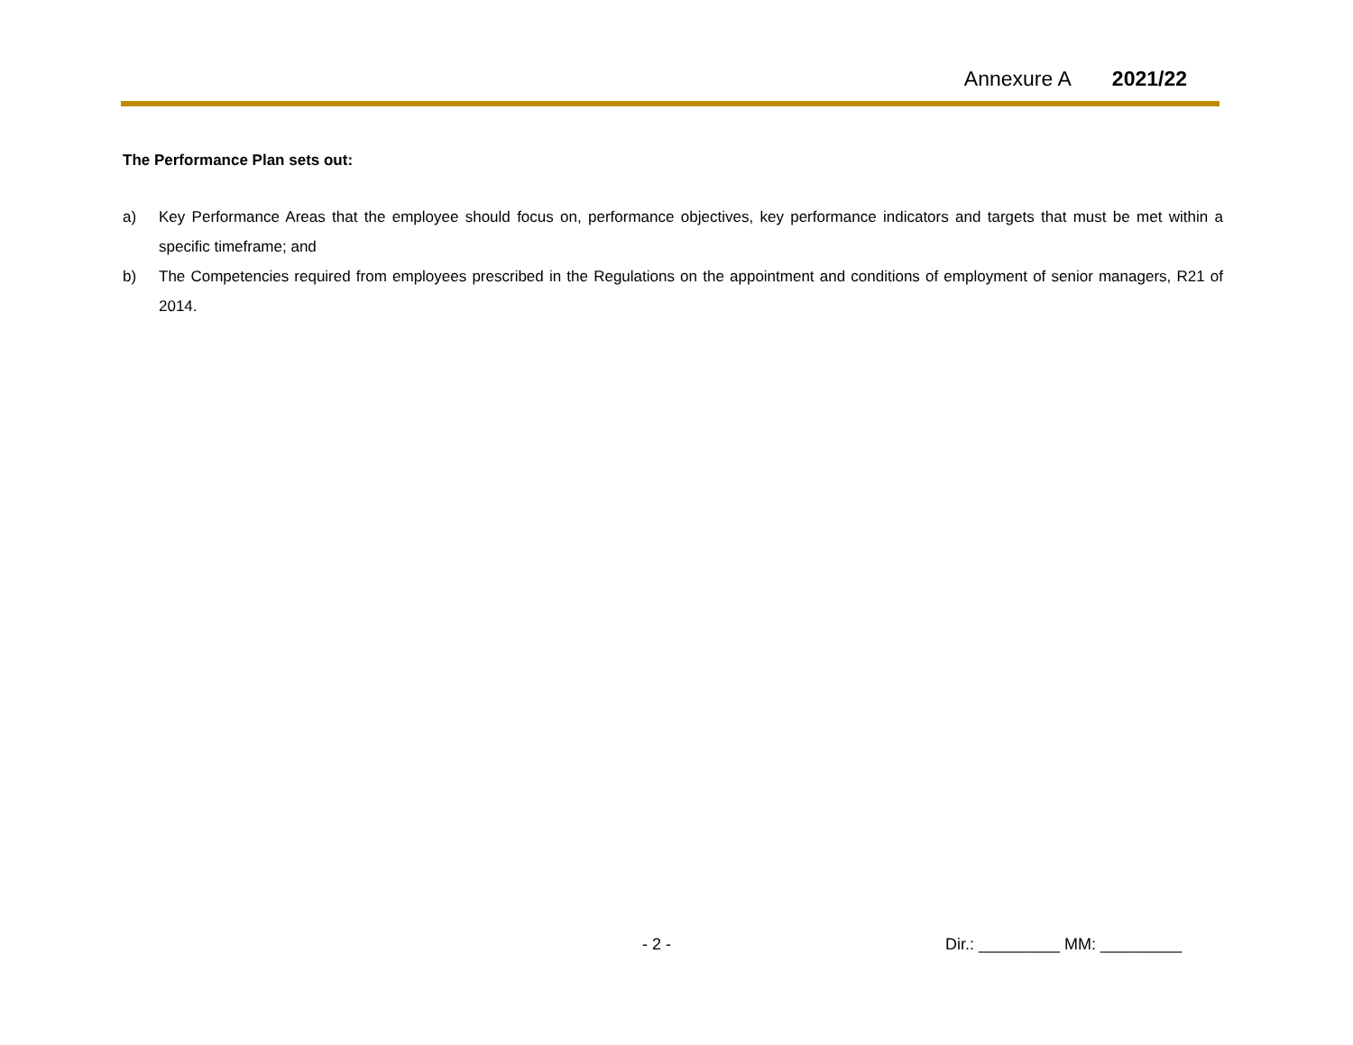Annexure A 2021/22
The Performance Plan sets out:
a) Key Performance Areas that the employee should focus on, performance objectives, key performance indicators and targets that must be met within a specific timeframe; and
b) The Competencies required from employees prescribed in the Regulations on the appointment and conditions of employment of senior managers, R21 of 2014.
- 2 - Dir.: _________ MM: _________